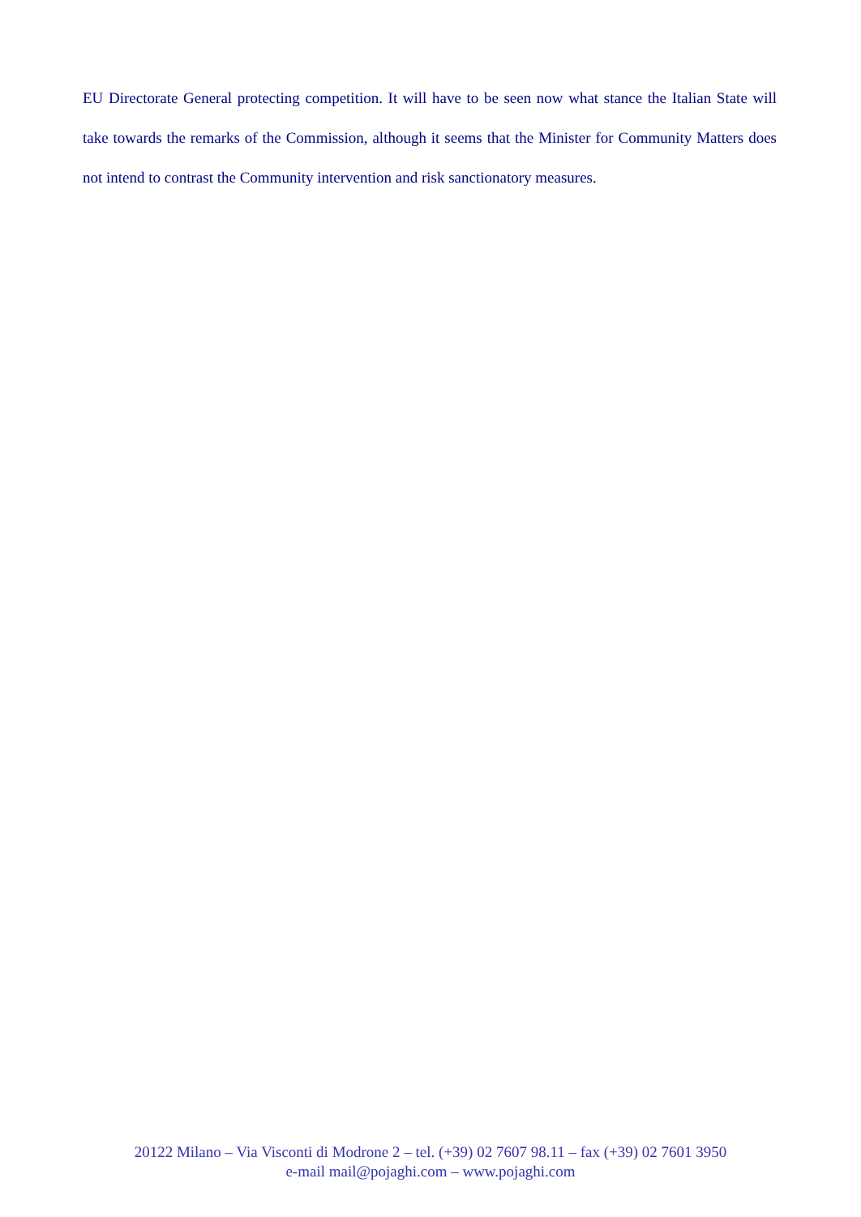EU Directorate General protecting competition. It will have to be seen now what stance the Italian State will take towards the remarks of the Commission, although it seems that the Minister for Community Matters does not intend to contrast the Community intervention and risk sanctionatory measures.
20122 Milano – Via Visconti di Modrone 2 – tel. (+39) 02 7607 98.11 – fax (+39) 02 7601 3950
e-mail mail@pojaghi.com – www.pojaghi.com